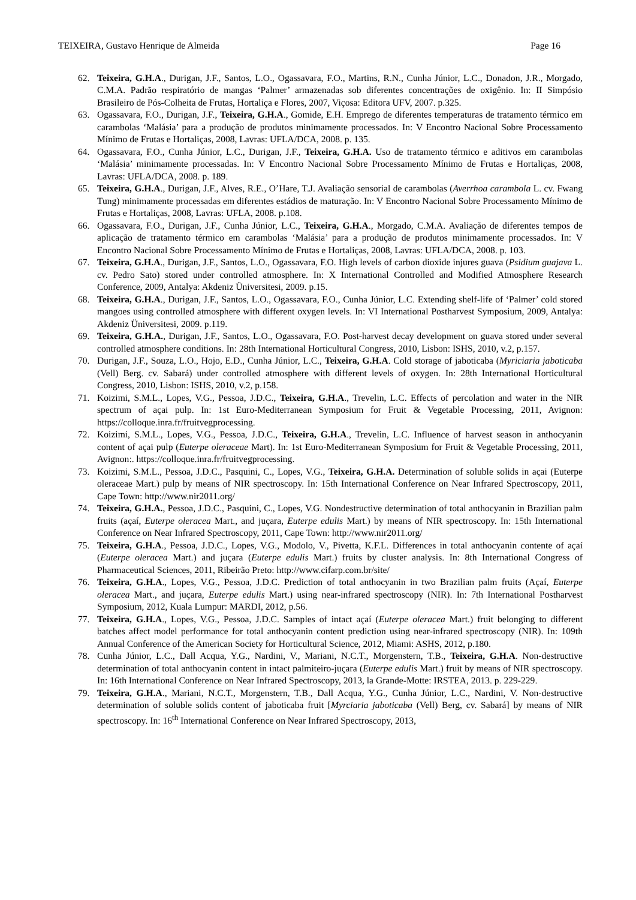TEIXEIRA, Gustavo Henrique de Almeida Page 16
62. Teixeira, G.H.A., Durigan, J.F., Santos, L.O., Ogassavara, F.O., Martins, R.N., Cunha Júnior, L.C., Donadon, J.R., Morgado, C.M.A. Padrão respiratório de mangas ‘Palmer’ armazenadas sob diferentes concentrações de oxigênio. In: II Simpósio Brasileiro de Pós-Colheita de Frutas, Hortaliça e Flores, 2007, Viçosa: Editora UFV, 2007. p.325.
63. Ogassavara, F.O., Durigan, J.F., Teixeira, G.H.A., Gomide, E.H. Emprego de diferentes temperaturas de tratamento térmico em carambolas ‘Malásia’ para a produção de produtos minimamente processados. In: V Encontro Nacional Sobre Processamento Mínimo de Frutas e Hortaliças, 2008, Lavras: UFLA/DCA, 2008. p. 135.
64. Ogassavara, F.O., Cunha Júnior, L.C., Durigan, J.F., Teixeira, G.H.A. Uso de tratamento térmico e aditivos em carambolas ‘Malásia’ minimamente processadas. In: V Encontro Nacional Sobre Processamento Mínimo de Frutas e Hortaliças, 2008, Lavras: UFLA/DCA, 2008. p. 189.
65. Teixeira, G.H.A., Durigan, J.F., Alves, R.E., O’Hare, T.J. Avaliação sensorial de carambolas (Averrhoa carambola L. cv. Fwang Tung) minimamente processadas em diferentes estádios de maturação. In: V Encontro Nacional Sobre Processamento Mínimo de Frutas e Hortaliças, 2008, Lavras: UFLA, 2008. p.108.
66. Ogassavara, F.O., Durigan, J.F., Cunha Júnior, L.C., Teixeira, G.H.A., Morgado, C.M.A. Avaliação de diferentes tempos de aplicação de tratamento térmico em carambolas ‘Malásia’ para a produção de produtos minimamente processados. In: V Encontro Nacional Sobre Processamento Mínimo de Frutas e Hortaliças, 2008, Lavras: UFLA/DCA, 2008. p. 103.
67. Teixeira, G.H.A., Durigan, J.F., Santos, L.O., Ogassavara, F.O. High levels of carbon dioxide injures guava (Psidium guajava L. cv. Pedro Sato) stored under controlled atmosphere. In: X International Controlled and Modified Atmosphere Research Conference, 2009, Antalya: Akdeniz Üniversitesi, 2009. p.15.
68. Teixeira, G.H.A., Durigan, J.F., Santos, L.O., Ogassavara, F.O., Cunha Júnior, L.C. Extending shelf-life of ‘Palmer’ cold stored mangoes using controlled atmosphere with different oxygen levels. In: VI International Postharvest Symposium, 2009, Antalya: Akdeniz Üniversitesi, 2009. p.119.
69. Teixeira, G.H.A., Durigan, J.F., Santos, L.O., Ogassavara, F.O. Post-harvest decay development on guava stored under several controlled atmosphere conditions. In: 28th International Horticultural Congress, 2010, Lisbon: ISHS, 2010, v.2, p.157.
70. Durigan, J.F., Souza, L.O., Hojo, E.D., Cunha Júnior, L.C., Teixeira, G.H.A. Cold storage of jaboticaba (Myriciaria jaboticaba (Vell) Berg. cv. Sabará) under controlled atmosphere with different levels of oxygen. In: 28th International Horticultural Congress, 2010, Lisbon: ISHS, 2010, v.2, p.158.
71. Koizimi, S.M.L., Lopes, V.G., Pessoa, J.D.C., Teixeira, G.H.A., Trevelin, L.C. Effects of percolation and water in the NIR spectrum of açai pulp. In: 1st Euro-Mediterranean Symposium for Fruit & Vegetable Processing, 2011, Avignon: https://colloque.inra.fr/fruitvegprocessing.
72. Koizimi, S.M.L., Lopes, V.G., Pessoa, J.D.C., Teixeira, G.H.A., Trevelin, L.C. Influence of harvest season in anthocyanin content of açai pulp (Euterpe oleraceae Mart). In: 1st Euro-Mediterranean Symposium for Fruit & Vegetable Processing, 2011, Avignon:. https://colloque.inra.fr/fruitvegprocessing.
73. Koizimi, S.M.L., Pessoa, J.D.C., Pasquini, C., Lopes, V.G., Teixeira, G.H.A. Determination of soluble solids in açai (Euterpe oleraceae Mart.) pulp by means of NIR spectroscopy. In: 15th International Conference on Near Infrared Spectroscopy, 2011, Cape Town: http://www.nir2011.org/
74. Teixeira, G.H.A., Pessoa, J.D.C., Pasquini, C., Lopes, V.G. Nondestructive determination of total anthocyanin in Brazilian palm fruits (açaí, Euterpe oleracea Mart., and juçara, Euterpe edulis Mart.) by means of NIR spectroscopy. In: 15th International Conference on Near Infrared Spectroscopy, 2011, Cape Town: http://www.nir2011.org/
75. Teixeira, G.H.A., Pessoa, J.D.C., Lopes, V.G., Modolo, V., Pivetta, K.F.L. Differences in total anthocyanin contente of açaí (Euterpe oleracea Mart.) and juçara (Euterpe edulis Mart.) fruits by cluster analysis. In: 8th International Congress of Pharmaceutical Sciences, 2011, Ribeirão Preto: http://www.cifarp.com.br/site/
76. Teixeira, G.H.A., Lopes, V.G., Pessoa, J.D.C. Prediction of total anthocyanin in two Brazilian palm fruits (Açaí, Euterpe oleracea Mart., and juçara, Euterpe edulis Mart.) using near-infrared spectroscopy (NIR). In: 7th International Postharvest Symposium, 2012, Kuala Lumpur: MARDI, 2012, p.56.
77. Teixeira, G.H.A., Lopes, V.G., Pessoa, J.D.C. Samples of intact açaí (Euterpe oleracea Mart.) fruit belonging to different batches affect model performance for total anthocyanin content prediction using near-infrared spectroscopy (NIR). In: 109th Annual Conference of the American Society for Horticultural Science, 2012, Miami: ASHS, 2012, p.180.
78. Cunha Júnior, L.C., Dall Acqua, Y.G., Nardini, V., Mariani, N.C.T., Morgenstern, T.B., Teixeira, G.H.A. Non-destructive determination of total anthocyanin content in intact palmiteiro-juçara (Euterpe edulis Mart.) fruit by means of NIR spectroscopy. In: 16th International Conference on Near Infrared Spectroscopy, 2013, la Grande-Motte: IRSTEA, 2013. p. 229-229.
79. Teixeira, G.H.A., Mariani, N.C.T., Morgenstern, T.B., Dall Acqua, Y.G., Cunha Júnior, L.C., Nardini, V. Non-destructive determination of soluble solids content of jaboticaba fruit [Myrciaria jaboticaba (Vell) Berg, cv. Sabará] by means of NIR spectroscopy. In: 16<sup>th</sup> International Conference on Near Infrared Spectroscopy, 2013,